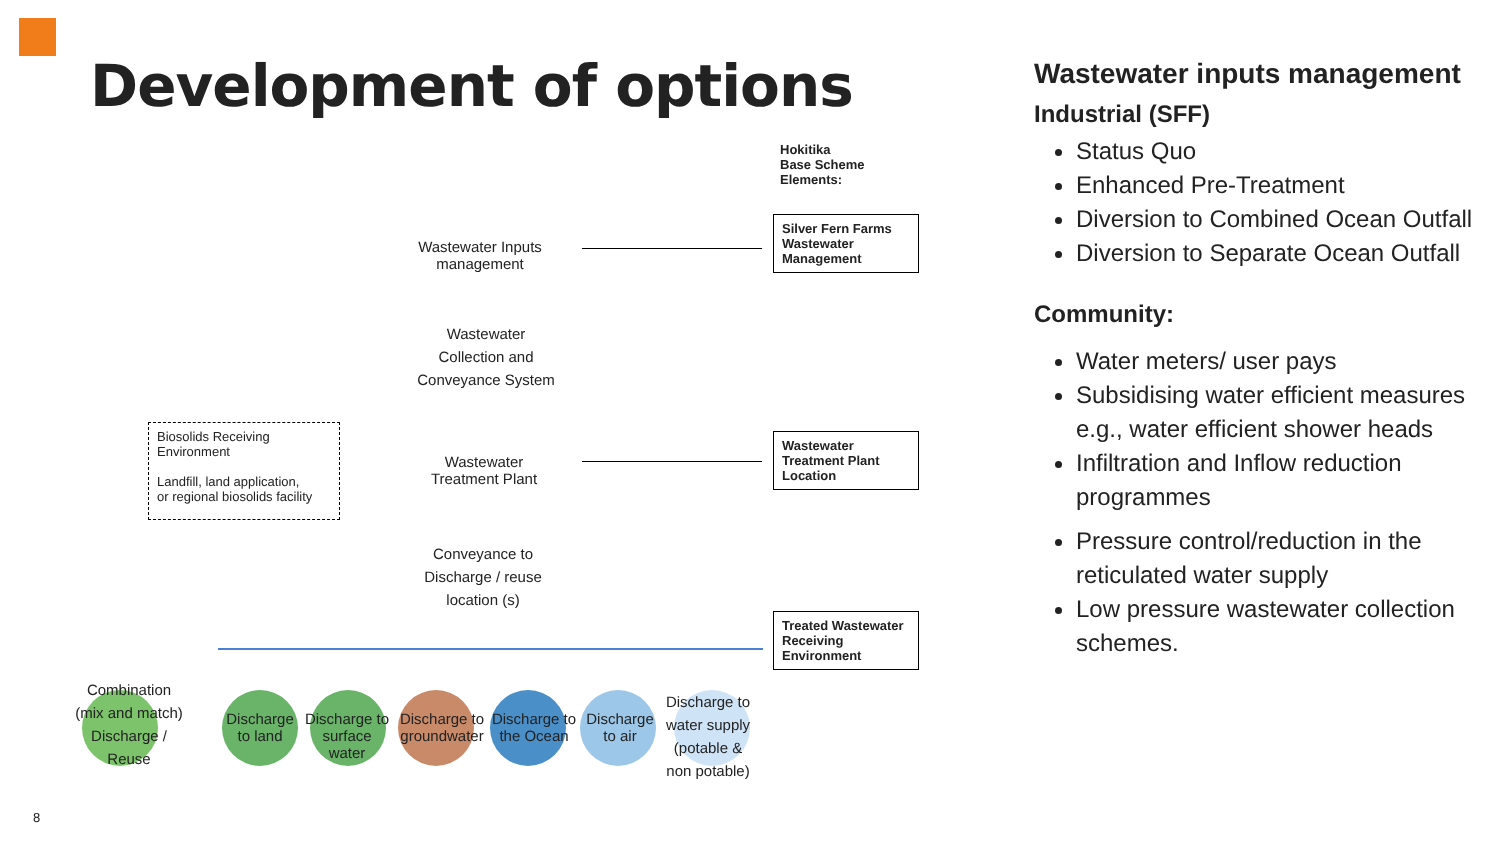Development of options
Hokitika
Base Scheme
Elements:
Wastewater Inputs
management
Silver Fern Farms Wastewater Management
Wastewater
Collection and
Conveyance System
Biosolids Receiving
Environment
Landfill, land application,
or regional biosolids facility
Wastewater
Treatment Plant
Wastewater Treatment Plant Location
Conveyance to
Discharge / reuse
location (s)
Treated Wastewater Receiving Environment
Combination
(mix and match)
Discharge /
Reuse
Discharge
to land
Discharge to
surface
water
Discharge to
groundwater
Discharge to
the Ocean
Discharge
to air
Discharge to
water supply
(potable &
non potable)
Wastewater inputs management
Industrial (SFF)
Status Quo
Enhanced Pre-Treatment
Diversion to Combined Ocean Outfall
Diversion to Separate Ocean Outfall
Community:
Water meters/ user pays
Subsidising water efficient measures e.g., water efficient shower heads
Infiltration and Inflow reduction programmes
Pressure control/reduction in the reticulated water supply
Low pressure wastewater collection schemes.
8